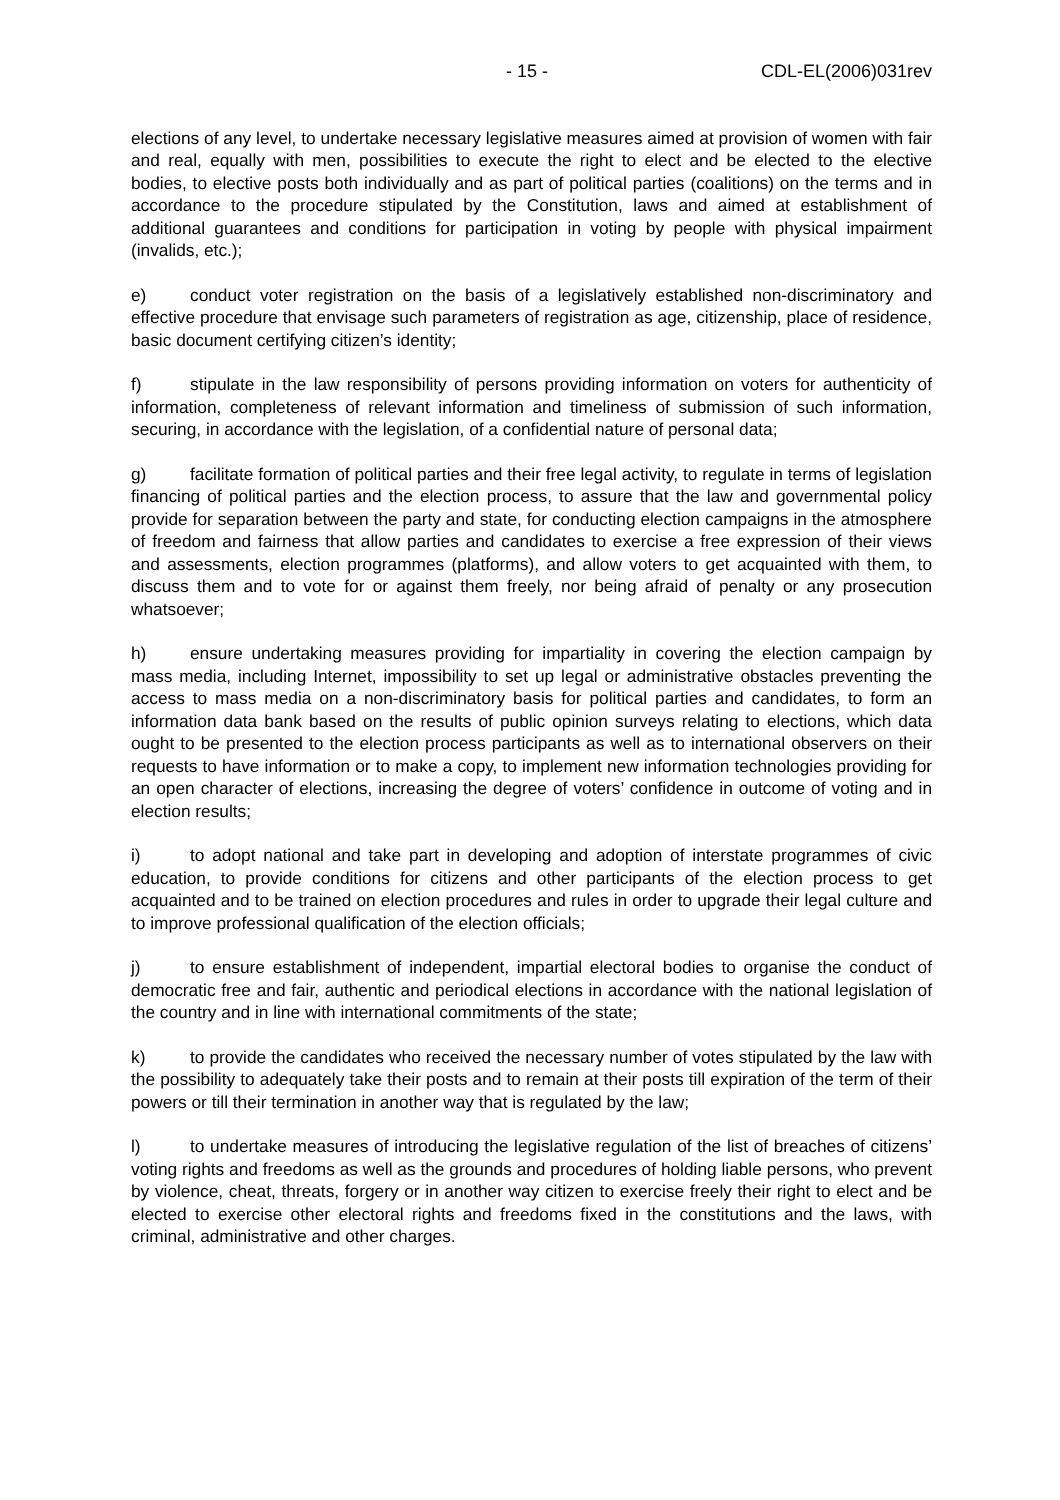- 15 - CDL-EL(2006)031rev
elections of any level, to undertake necessary legislative measures aimed at provision of women with fair and real, equally with men, possibilities to execute the right to elect and be elected to the elective bodies, to elective posts both individually and as part of political parties (coalitions) on the terms and in accordance to the procedure stipulated by the Constitution, laws and aimed at establishment of additional guarantees and conditions for participation in voting by people with physical impairment (invalids, etc.);
e) conduct voter registration on the basis of a legislatively established non-discriminatory and effective procedure that envisage such parameters of registration as age, citizenship, place of residence, basic document certifying citizen’s identity;
f) stipulate in the law responsibility of persons providing information on voters for authenticity of information, completeness of relevant information and timeliness of submission of such information, securing, in accordance with the legislation, of a confidential nature of personal data;
g) facilitate formation of political parties and their free legal activity, to regulate in terms of legislation financing of political parties and the election process, to assure that the law and governmental policy provide for separation between the party and state, for conducting election campaigns in the atmosphere of freedom and fairness that allow parties and candidates to exercise a free expression of their views and assessments, election programmes (platforms), and allow voters to get acquainted with them, to discuss them and to vote for or against them freely, nor being afraid of penalty or any prosecution whatsoever;
h) ensure undertaking measures providing for impartiality in covering the election campaign by mass media, including Internet, impossibility to set up legal or administrative obstacles preventing the access to mass media on a non-discriminatory basis for political parties and candidates, to form an information data bank based on the results of public opinion surveys relating to elections, which data ought to be presented to the election process participants as well as to international observers on their requests to have information or to make a copy, to implement new information technologies providing for an open character of elections, increasing the degree of voters’ confidence in outcome of voting and in election results;
i) to adopt national and take part in developing and adoption of interstate programmes of civic education, to provide conditions for citizens and other participants of the election process to get acquainted and to be trained on election procedures and rules in order to upgrade their legal culture and to improve professional qualification of the election officials;
j) to ensure establishment of independent, impartial electoral bodies to organise the conduct of democratic free and fair, authentic and periodical elections in accordance with the national legislation of the country and in line with international commitments of the state;
k) to provide the candidates who received the necessary number of votes stipulated by the law with the possibility to adequately take their posts and to remain at their posts till expiration of the term of their powers or till their termination in another way that is regulated by the law;
l) to undertake measures of introducing the legislative regulation of the list of breaches of citizens’ voting rights and freedoms as well as the grounds and procedures of holding liable persons, who prevent by violence, cheat, threats, forgery or in another way citizen to exercise freely their right to elect and be elected to exercise other electoral rights and freedoms fixed in the constitutions and the laws, with criminal, administrative and other charges.